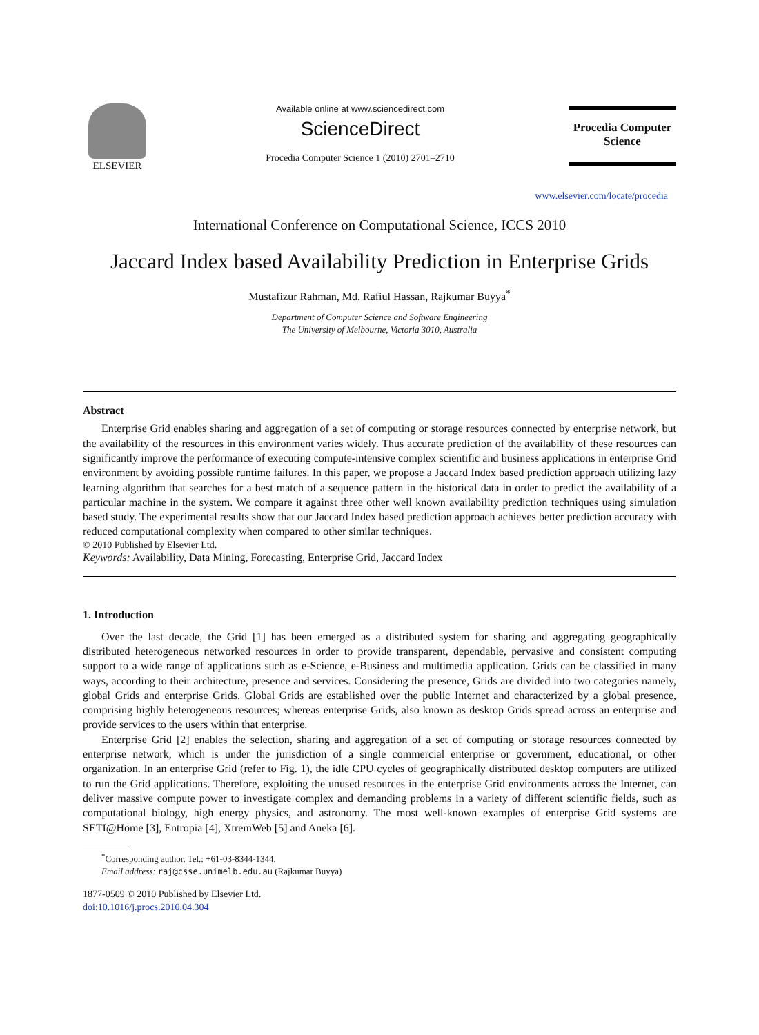ELSEVIER
Available online at www.sciencedirect.com
ScienceDirect
Procedia Computer Science 1 (2010) 2701–2710
Procedia Computer Science
www.elsevier.com/locate/procedia
International Conference on Computational Science, ICCS 2010
Jaccard Index based Availability Prediction in Enterprise Grids
Mustafizur Rahman, Md. Rafiul Hassan, Rajkumar Buyya<sup>*</sup>
Department of Computer Science and Software Engineering
The University of Melbourne, Victoria 3010, Australia
Abstract
Enterprise Grid enables sharing and aggregation of a set of computing or storage resources connected by enterprise network, but the availability of the resources in this environment varies widely. Thus accurate prediction of the availability of these resources can significantly improve the performance of executing compute-intensive complex scientific and business applications in enterprise Grid environment by avoiding possible runtime failures. In this paper, we propose a Jaccard Index based prediction approach utilizing lazy learning algorithm that searches for a best match of a sequence pattern in the historical data in order to predict the availability of a particular machine in the system. We compare it against three other well known availability prediction techniques using simulation based study. The experimental results show that our Jaccard Index based prediction approach achieves better prediction accuracy with reduced computational complexity when compared to other similar techniques.
© 2010 Published by Elsevier Ltd.
Keywords: Availability, Data Mining, Forecasting, Enterprise Grid, Jaccard Index
1. Introduction
Over the last decade, the Grid [1] has been emerged as a distributed system for sharing and aggregating geographically distributed heterogeneous networked resources in order to provide transparent, dependable, pervasive and consistent computing support to a wide range of applications such as e-Science, e-Business and multimedia application. Grids can be classified in many ways, according to their architecture, presence and services. Considering the presence, Grids are divided into two categories namely, global Grids and enterprise Grids. Global Grids are established over the public Internet and characterized by a global presence, comprising highly heterogeneous resources; whereas enterprise Grids, also known as desktop Grids spread across an enterprise and provide services to the users within that enterprise.
Enterprise Grid [2] enables the selection, sharing and aggregation of a set of computing or storage resources connected by enterprise network, which is under the jurisdiction of a single commercial enterprise or government, educational, or other organization. In an enterprise Grid (refer to Fig. 1), the idle CPU cycles of geographically distributed desktop computers are utilized to run the Grid applications. Therefore, exploiting the unused resources in the enterprise Grid environments across the Internet, can deliver massive compute power to investigate complex and demanding problems in a variety of different scientific fields, such as computational biology, high energy physics, and astronomy. The most well-known examples of enterprise Grid systems are SETI@Home [3], Entropia [4], XtremWeb [5] and Aneka [6].
<sup>*</sup> Corresponding author. Tel.: +61-03-8344-1344.
Email address: raj@csse.unimelb.edu.au (Rajkumar Buyya)
1877-0509 © 2010 Published by Elsevier Ltd.
doi:10.1016/j.procs.2010.04.304